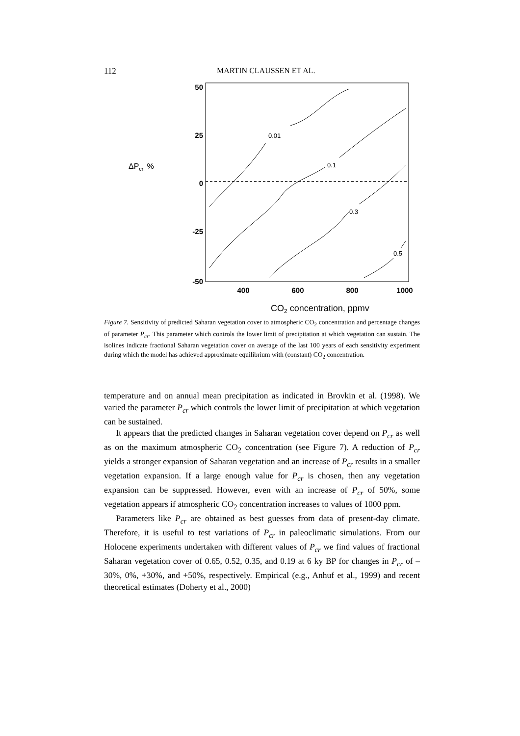112 MARTIN CLAUSSEN ET AL.
50
25
0
-25
-50
400
600
800
1000
ΔPcr. %
CO2 concentration, ppmv
0.01
0.1
0.3
0.5
Figure 7. Sensitivity of predicted Saharan vegetation cover to atmospheric CO<sub>2</sub> concentration and percentage changes of parameter P<sub>cr</sub>. This parameter which controls the lower limit of precipitation at which vegetation can sustain. The isolines indicate fractional Saharan vegetation cover on average of the last 100 years of each sensitivity experiment during which the model has achieved approximate equilibrium with (constant) CO<sub>2</sub> concentration.
temperature and on annual mean precipitation as indicated in Brovkin et al. (1998). We varied the parameter P<sub>cr</sub> which controls the lower limit of precipitation at which vegetation can be sustained.
It appears that the predicted changes in Saharan vegetation cover depend on P<sub>cr</sub> as well as on the maximum atmospheric CO<sub>2</sub> concentration (see Figure 7). A reduction of P<sub>cr</sub> yields a stronger expansion of Saharan vegetation and an increase of P<sub>cr</sub> results in a smaller vegetation expansion. If a large enough value for P<sub>cr</sub> is chosen, then any vegetation expansion can be suppressed. However, even with an increase of P<sub>cr</sub> of 50%, some vegetation appears if atmospheric CO<sub>2</sub> concentration increases to values of 1000 ppm.
Parameters like P<sub>cr</sub> are obtained as best guesses from data of present-day climate. Therefore, it is useful to test variations of P<sub>cr</sub> in paleoclimatic simulations. From our Holocene experiments undertaken with different values of P<sub>cr</sub> we find values of fractional Saharan vegetation cover of 0.65, 0.52, 0.35, and 0.19 at 6 ky BP for changes in P<sub>cr</sub> of –30%, 0%, +30%, and +50%, respectively. Empirical (e.g., Anhuf et al., 1999) and recent theoretical estimates (Doherty et al., 2000)